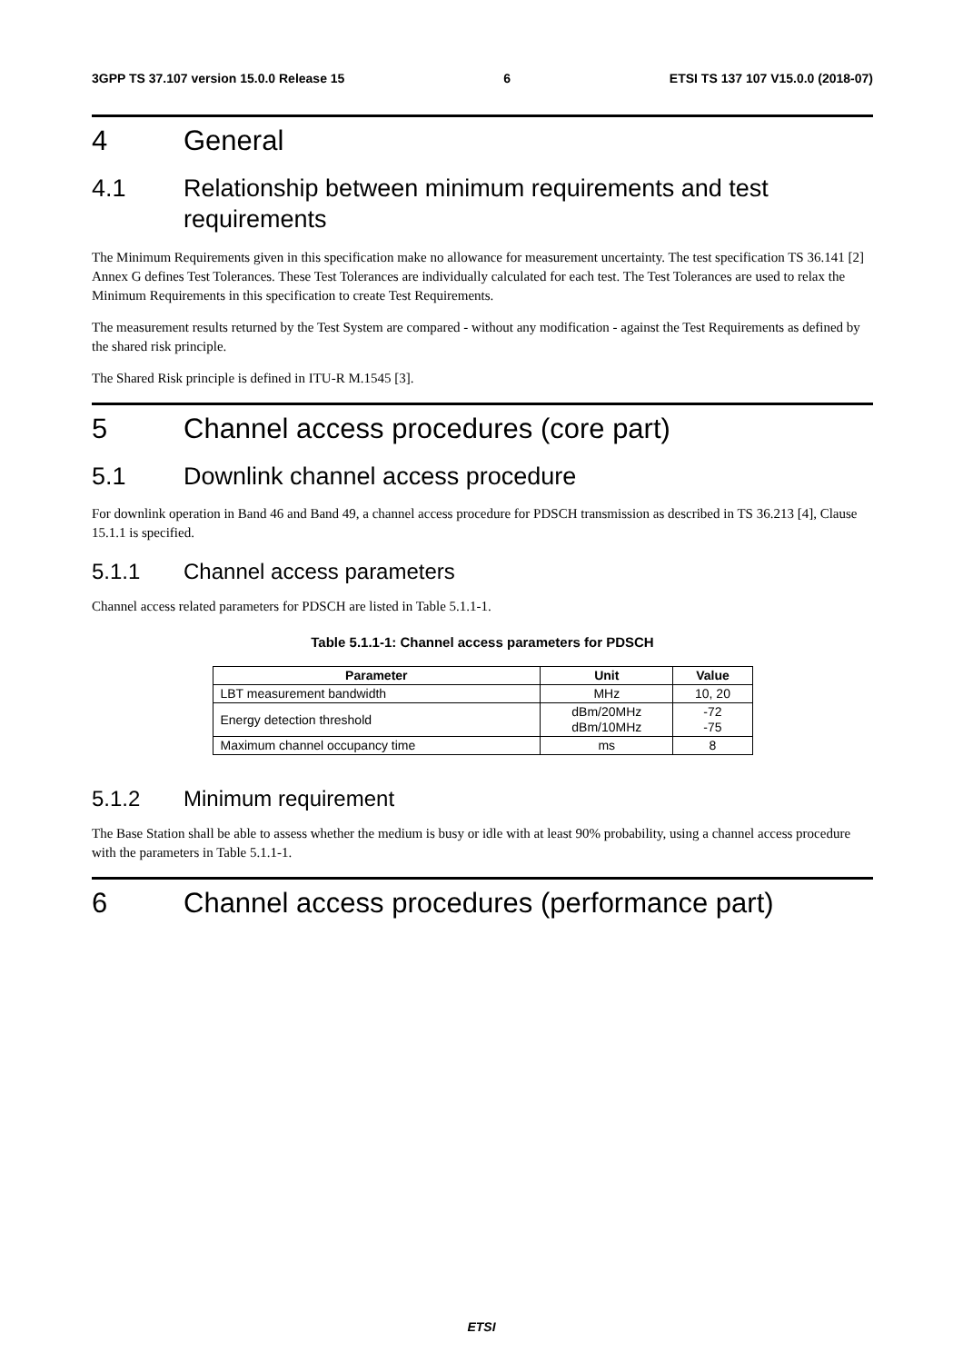3GPP TS 37.107 version 15.0.0 Release 15 6 ETSI TS 137 107 V15.0.0 (2018-07)
4 General
4.1 Relationship between minimum requirements and test requirements
The Minimum Requirements given in this specification make no allowance for measurement uncertainty. The test specification TS 36.141 [2] Annex G defines Test Tolerances. These Test Tolerances are individually calculated for each test. The Test Tolerances are used to relax the Minimum Requirements in this specification to create Test Requirements.
The measurement results returned by the Test System are compared - without any modification - against the Test Requirements as defined by the shared risk principle.
The Shared Risk principle is defined in ITU-R M.1545 [3].
5 Channel access procedures (core part)
5.1 Downlink channel access procedure
For downlink operation in Band 46 and Band 49, a channel access procedure for PDSCH transmission as described in TS 36.213 [4], Clause 15.1.1 is specified.
5.1.1 Channel access parameters
Channel access related parameters for PDSCH are listed in Table 5.1.1-1.
Table 5.1.1-1: Channel access parameters for PDSCH
| Parameter | Unit | Value |
| --- | --- | --- |
| LBT measurement bandwidth | MHz | 10, 20 |
| Energy detection threshold | dBm/20MHz dBm/10MHz | -72 -75 |
| Maximum channel occupancy time | ms | 8 |
5.1.2 Minimum requirement
The Base Station shall be able to assess whether the medium is busy or idle with at least 90% probability, using a channel access procedure with the parameters in Table 5.1.1-1.
6 Channel access procedures (performance part)
ETSI